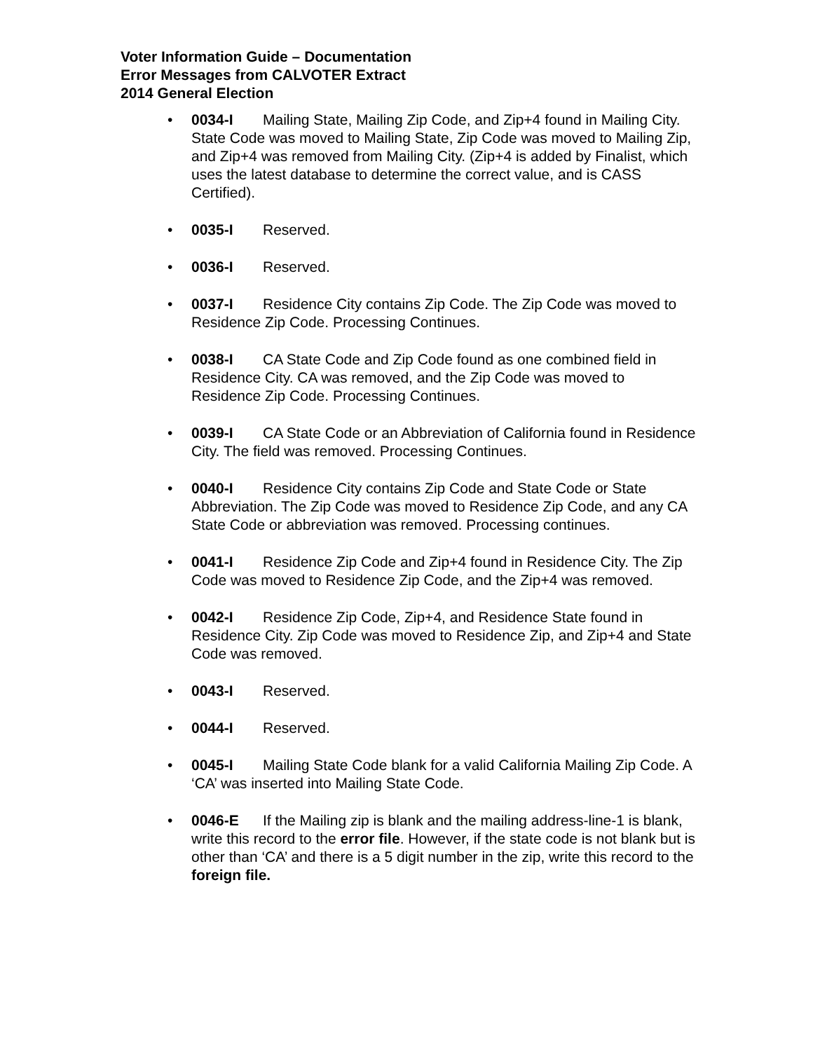Voter Information Guide – Documentation
Error Messages from CALVOTER Extract
2014 General Election
• 0034-I Mailing State, Mailing Zip Code, and Zip+4 found in Mailing City. State Code was moved to Mailing State, Zip Code was moved to Mailing Zip, and Zip+4 was removed from Mailing City. (Zip+4 is added by Finalist, which uses the latest database to determine the correct value, and is CASS Certified).
• 0035-I Reserved.
• 0036-I Reserved.
• 0037-I Residence City contains Zip Code. The Zip Code was moved to Residence Zip Code. Processing Continues.
• 0038-I CA State Code and Zip Code found as one combined field in Residence City. CA was removed, and the Zip Code was moved to Residence Zip Code. Processing Continues.
• 0039-I CA State Code or an Abbreviation of California found in Residence City. The field was removed. Processing Continues.
• 0040-I Residence City contains Zip Code and State Code or State Abbreviation. The Zip Code was moved to Residence Zip Code, and any CA State Code or abbreviation was removed. Processing continues.
• 0041-I Residence Zip Code and Zip+4 found in Residence City. The Zip Code was moved to Residence Zip Code, and the Zip+4 was removed.
• 0042-I Residence Zip Code, Zip+4, and Residence State found in Residence City. Zip Code was moved to Residence Zip, and Zip+4 and State Code was removed.
• 0043-I Reserved.
• 0044-I Reserved.
• 0045-I Mailing State Code blank for a valid California Mailing Zip Code. A ‘CA’ was inserted into Mailing State Code.
• 0046-E If the Mailing zip is blank and the mailing address-line-1 is blank, write this record to the error file. However, if the state code is not blank but is other than ‘CA’ and there is a 5 digit number in the zip, write this record to the foreign file.